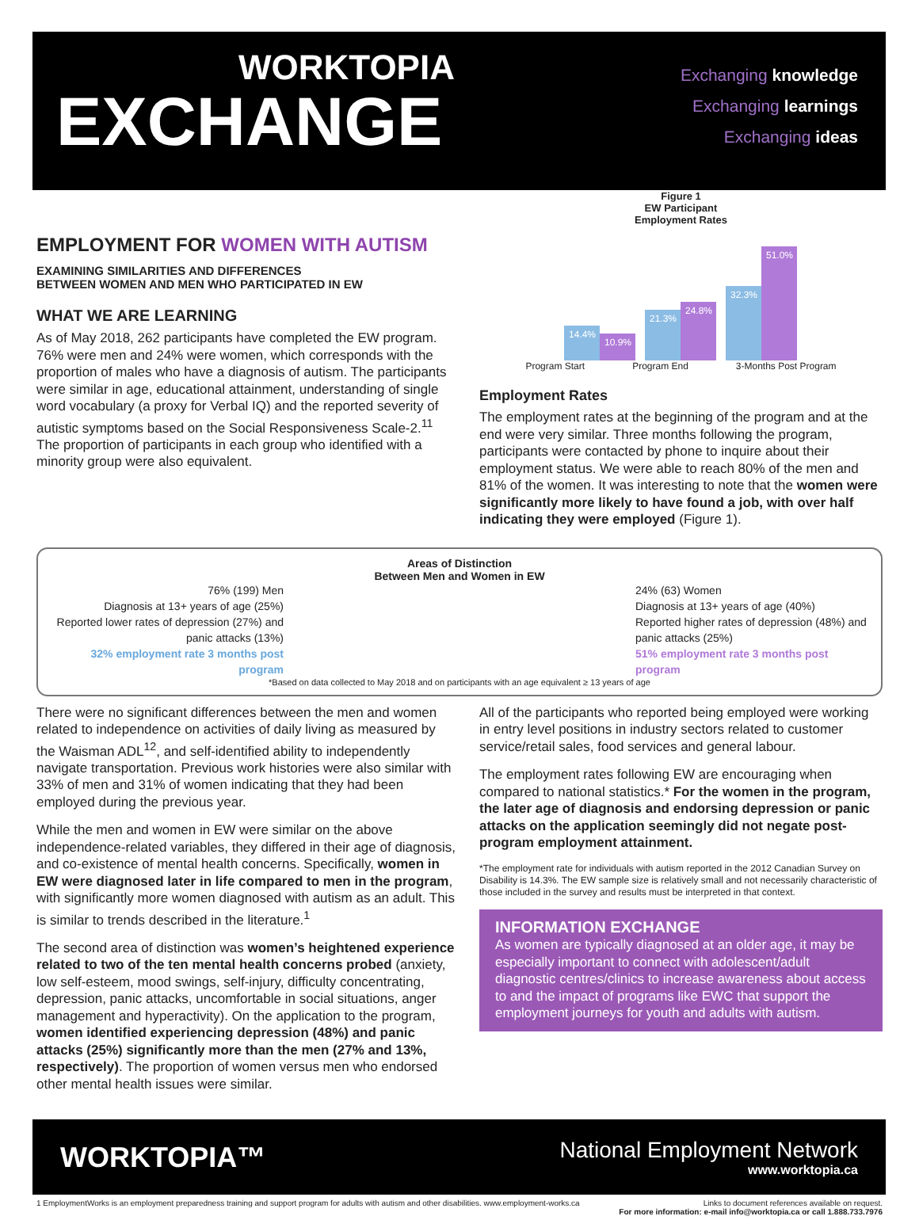WORKTOPIA
EXCHANGE
Exchanging knowledge
Exchanging learnings
Exchanging ideas
EMPLOYMENT FOR WOMEN WITH AUTISM
EXAMINING SIMILARITIES AND DIFFERENCES
BETWEEN WOMEN AND MEN WHO PARTICIPATED IN EW
WHAT WE ARE LEARNING
As of May 2018, 262 participants have completed the EW program. 76% were men and 24% were women, which corresponds with the proportion of males who have a diagnosis of autism. The participants were similar in age, educational attainment, understanding of single word vocabulary (a proxy for Verbal IQ) and the reported severity of autistic symptoms based on the Social Responsiveness Scale-2.<sup>11</sup> The proportion of participants in each group who identified with a minority group were also equivalent.
Figure 1
EW Participant
Employment Rates
14.4% 10.9%
21.3% 24.8%
32.3% 51.0%
Program Start
Program End
3-Months Post Program
Employment Rates
The employment rates at the beginning of the program and at the end were very similar. Three months following the program, participants were contacted by phone to inquire about their employment status. We were able to reach 80% of the men and 81% of the women. It was interesting to note that the women were significantly more likely to have found a job, with over half indicating they were employed (Figure 1).
Areas of Distinction
Between Men and Women in EW
76% (199) Men
Diagnosis at 13+ years of age (25%)
Reported lower rates of depression (27%) and panic attacks (13%)
32% employment rate 3 months post program
24% (63) Women
Diagnosis at 13+ years of age (40%)
Reported higher rates of depression (48%) and panic attacks (25%)
51% employment rate 3 months post program
*Based on data collected to May 2018 and on participants with an age equivalent ≥ 13 years of age
There were no significant differences between the men and women related to independence on activities of daily living as measured by the Waisman ADL<sup>12</sup>, and self-identified ability to independently navigate transportation. Previous work histories were also similar with 33% of men and 31% of women indicating that they had been employed during the previous year.
While the men and women in EW were similar on the above independence-related variables, they differed in their age of diagnosis, and co-existence of mental health concerns. Specifically, women in EW were diagnosed later in life compared to men in the program, with significantly more women diagnosed with autism as an adult. This is similar to trends described in the literature.<sup>1</sup>
The second area of distinction was women’s heightened experience related to two of the ten mental health concerns probed (anxiety, low self-esteem, mood swings, self-injury, difficulty concentrating, depression, panic attacks, uncomfortable in social situations, anger management and hyperactivity). On the application to the program, women identified experiencing depression (48%) and panic attacks (25%) significantly more than the men (27% and 13%, respectively). The proportion of women versus men who endorsed other mental health issues were similar.
All of the participants who reported being employed were working in entry level positions in industry sectors related to customer service/retail sales, food services and general labour.
The employment rates following EW are encouraging when compared to national statistics.* For the women in the program, the later age of diagnosis and endorsing depression or panic attacks on the application seemingly did not negate post-program employment attainment.
*The employment rate for individuals with autism reported in the 2012 Canadian Survey on Disability is 14.3%. The EW sample size is relatively small and not necessarily characteristic of those included in the survey and results must be interpreted in that context.
INFORMATION EXCHANGE
As women are typically diagnosed at an older age, it may be especially important to connect with adolescent/adult diagnostic centres/clinics to increase awareness about access to and the impact of programs like EWC that support the employment journeys for youth and adults with autism.
WORKTOPIA™
National Employment Network
www.worktopia.ca
1 EmploymentWorks is an employment preparedness training and support program for adults with autism and other disabilities. www.employment-works.ca Links to document references available on request.
For more information: e-mail info@worktopia.ca or call 1.888.733.7976